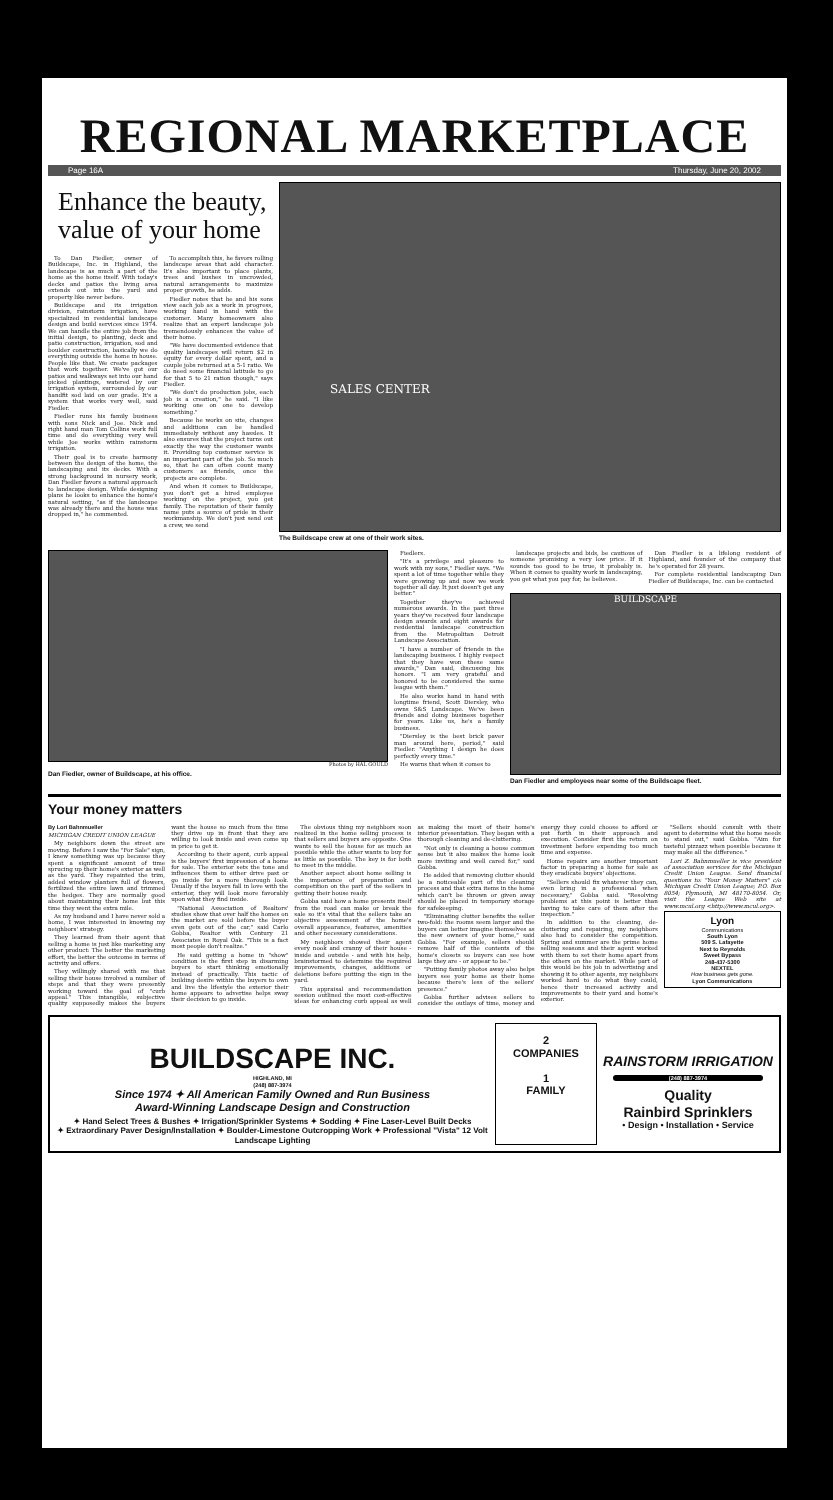REGIONAL MARKETPLACE
Page 16A Thursday, June 20, 2002
Enhance the beauty, value of your home
To Dan Fiedler, owner of Buildscape, Inc. in Highland, the landscape is as much a part of the home as the home itself. With today's decks and patios the living area extends out into the yard and property like never before.
Buildscape and its irrigation division, rainstorm irrigation, have specialized in residential landscape design and build services since 1974. We can handle the entire job from the initial design, to planting, deck and patio construction, irrigation, sod and boulder construction, basically we do everything outside the home in house. People like that. We create packages that work together. We've got our patios and walkways set into our hand picked plantings, watered by our irrigation system, surrounded by our handfit sod laid on our grade. It's a system that works very well, said Fiedler.
Fiedler runs his family business with sons Nick and Joe. Nick and right hand man Tom Collins work full time and do everything very well while Joe works within rainstorm irrigation.
Their goal is to create harmony between the design of the home, the landscaping and its decks. With a strong background in nursery work, Dan Fiedler favors a natural approach to landscape design. While designing plans he looks to enhance the home's natural setting, "as if the landscape was already there and the house was dropped in," he commented.
To accomplish this, he favors rolling landscape areas that add character. It's also important to place plants, trees and bushes in uncrowded, natural arrangements to maximize proper growth, he adds.
Fiedler notes that he and his sons view each job as a work in progress, working hand in hand with the customer. Many homeowners also realize that an expert landscape job tremendously enhances the value of their home.
"We have documented evidence that quality landscapes will return $2 in equity for every dollar spent, and a couple jobs returned at a 5-1 ratio. We do need some financial latitude to go for that 5 to 21 ration though," says Fiedler.
"We don't do production jobs, each job is a creation," he said. "I like working one on one to develop something."
Because he works on site, changes and additions can be handled immediately without any hassles. It also ensures that the project turns out exactly the way the customer wants it. Providing top customer service is an important part of the job. So much so, that he can often count many customers as friends, once the projects are complete.
And when it comes to Buildscape, you don't get a hired employee working on the project, you get family. The reputation of their family name puts a source of pride in their workmanship. We don't just send out a crew, we send
SALES CENTER
The Buildscape crew at one of their work sites.
Photos by HAL GOULD
Dan Fiedler, owner of Buildscape, at his office.
Fiedlers.
"It's a privilege and pleasure to work with my sons," Fiedler says. "We spent a lot of time together while they were growing up and now we work together all day. It just doesn't get any better."
Together they've achieved numerous awards. In the past three years they've received four landscape design awards and eight awards for residential landscape construction from the Metropolitan Detroit Landscape Association.
"I have a number of friends in the landscaping business. I highly respect that they have won these same awards," Dan said, discussing his honors. "I am very grateful and honored to be considered the same league with them."
He also works hand in hand with longtime friend, Scott Diersley, who owns S&S Landscape. We've been friends and doing business together for years. Like us, he's a family business.
"Diersley is the best brick paver man around here, period," said Fiedler. "Anything I design he does perfectly every time."
He warns that when it comes to
landscape projects and bids, be cautious of someone promising a very low price. If it sounds too good to be true, it probably is. When it comes to quality work in landscaping, you get what you pay for, he believes.
Dan Fiedler is a lifelong resident of Highland, and founder of the company that he's operated for 28 years.
For complete residential landscaping Dan Fiedler of Buildscape, Inc. can be contacted
BUILDSCAPE
Dan Fiedler and employees near some of the Buildscape fleet.
Your money matters
By Lori Bahnmueller
MICHIGAN CREDIT UNION LEAGUE
My neighbors down the street are moving. Before I saw the "For Sale" sign, I knew something was up because they spent a significant amount of time sprucing up their home's exterior as well as the yard. They repainted the trim, added window planters full of flowers, fertilized the entire lawn and trimmed the hedges. They are normally good about maintaining their home but this time they went the extra mile.
As my husband and I have never sold a home, I was interested in knowing my neighbors' strategy.
They learned from their agent that selling a home is just like marketing any other product: The better the marketing effort, the better the outcome in terms of activity and offers.
They willingly shared with me that selling their house involved a number of steps and that they were presently working toward the goal of "curb appeal." This intangible, subjective quality supposedly makes the buyers want the house so much from the time they drive up in front that they are willing to look inside and even come up in price to get it.
According to their agent, curb appeal is the buyers' first impression of a home for sale. The exterior sets the tone and influences them to either drive past or go inside for a more thorough look. Usually if the buyers fall in love with the exterior, they will look more favorably upon what they find inside.
"National Association of Realtors' studies show that over half the homes on the market are sold before the buyer even gets out of the car," said Carlo Gobba, Realtor with Century 21 Associates in Royal Oak. "This is a fact most people don't realize."
He said getting a home in "show" condition is the first step in disarming buyers to start thinking emotionally instead of practically. This tactic of building desire within the buyers to own and live the lifestyle the exterior their home appears to advertise helps sway their decision to go inside.
The obvious thing my neighbors soon realized in the home selling process is that sellers and buyers are opposite. One wants to sell the house for as much as possible while the other wants to buy for as little as possible. The key is for both to meet in the middle.
Another aspect about home selling is the importance of preparation and competition on the part of the sellers in getting their house ready.
Gobba said how a home presents itself from the road can make or break the sale so it's vital that the sellers take an objective assessment of the home's overall appearance, features, amenities and other necessary considerations.
My neighbors showed their agent every nook and cranny of their house - inside and outside - and with his help, brainstormed to determine the required improvements, changes, additions or deletions before putting the sign in the yard.
This appraisal and recommendation session outlined the most cost-effective ideas for enhancing curb appeal as well as making the most of their home's interior presentation. They began with a thorough cleaning and de-cluttering.
"Not only is cleaning a house common sense but it also makes the home look more inviting and well cared for," said Gobba.
He added that removing clutter should be a noticeable part of the cleaning process and that extra items in the home which can't be thrown or given away should be placed in temporary storage for safekeeping.
"Eliminating clutter benefits the seller two-fold: the rooms seem larger and the buyers can better imagine themselves as the new owners of your home," said Gobba. "For example, sellers should remove half of the contents of the home's closets so buyers can see how large they are - or appear to be."
"Putting family photos away also helps buyers see your home as their home because there's less of the sellers' presence."
Gobba further advises sellers to consider the outlays of time, money and energy they could choose to afford or put forth in their approach and execution. Consider first the return on investment before expending too much time and expense.
Home repairs are another important factor in preparing a home for sale as they eradicate buyers' objections.
"Sellers should fix whatever they can, even bring in a professional when necessary," Gobba said. "Resolving problems at this point is better than having to take care of them after the inspection."
In addition to the cleaning, de-cluttering and repairing, my neighbors also had to consider the competition. Spring and summer are the prime home selling seasons and their agent worked with them to set their home apart from the others on the market. While part of this would be his job in advertising and showing it to other agents, my neighbors worked hard to do what they could, hence their increased activity and improvements to their yard and home's exterior.
"Sellers should consult with their agent to determine what the home needs to stand out," said Gobba. "Aim for tasteful pizzazz when possible because it may make all the difference."
Lori Z. Bahnmueller is vice president of association services for the Michigan Credit Union League. Send financial questions to: "Your Money Matters" c/o Michigan Credit Union League; P.O. Box 8054; Plymouth, MI 48170-8054. Or, visit the League Web site at www.mcul.org <http://www.mcul.org>.
Lyon
Communications
South Lyon
509 S. Lafayette
Next to Reynolds
Sweet Bypass
248-437-5300
NEXTEL
How business gets gone.
Lyon Communications
BUILDSCAPE INC.
HIGHLAND, MI
(248) 887-3974
Since 1974 ✦ All American Family Owned and Run Business
Award-Winning Landscape Design and Construction
✦ Hand Select Trees & Bushes ✦ Irrigation/Sprinkler Systems ✦ Sodding ✦ Fine Laser-Level Built Decks
✦ Extraordinary Paver Design/Installation ✦ Boulder-Limestone Outcropping Work ✦ Professional "Vista" 12 Volt Landscape Lighting
2
COMPANIES
1
FAMILY
RAINSTORM IRRIGATION
(248) 887-3974
Quality
Rainbird Sprinklers
• Design • Installation • Service